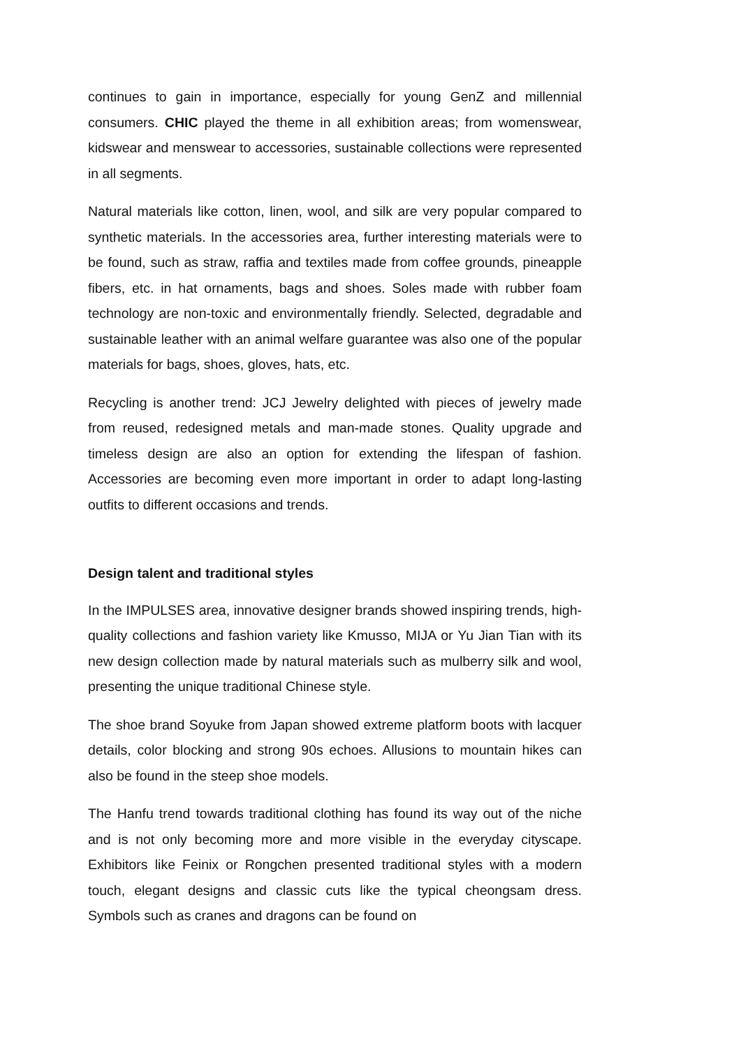continues to gain in importance, especially for young GenZ and millennial consumers. CHIC played the theme in all exhibition areas; from womenswear, kidswear and menswear to accessories, sustainable collections were represented in all segments.
Natural materials like cotton, linen, wool, and silk are very popular compared to synthetic materials. In the accessories area, further interesting materials were to be found, such as straw, raffia and textiles made from coffee grounds, pineapple fibers, etc. in hat ornaments, bags and shoes. Soles made with rubber foam technology are non-toxic and environmentally friendly. Selected, degradable and sustainable leather with an animal welfare guarantee was also one of the popular materials for bags, shoes, gloves, hats, etc.
Recycling is another trend: JCJ Jewelry delighted with pieces of jewelry made from reused, redesigned metals and man-made stones. Quality upgrade and timeless design are also an option for extending the lifespan of fashion. Accessories are becoming even more important in order to adapt long-lasting outfits to different occasions and trends.
Design talent and traditional styles
In the IMPULSES area, innovative designer brands showed inspiring trends, high-quality collections and fashion variety like Kmusso, MIJA or Yu Jian Tian with its new design collection made by natural materials such as mulberry silk and wool, presenting the unique traditional Chinese style.
The shoe brand Soyuke from Japan showed extreme platform boots with lacquer details, color blocking and strong 90s echoes. Allusions to mountain hikes can also be found in the steep shoe models.
The Hanfu trend towards traditional clothing has found its way out of the niche and is not only becoming more and more visible in the everyday cityscape. Exhibitors like Feinix or Rongchen presented traditional styles with a modern touch, elegant designs and classic cuts like the typical cheongsam dress. Symbols such as cranes and dragons can be found on